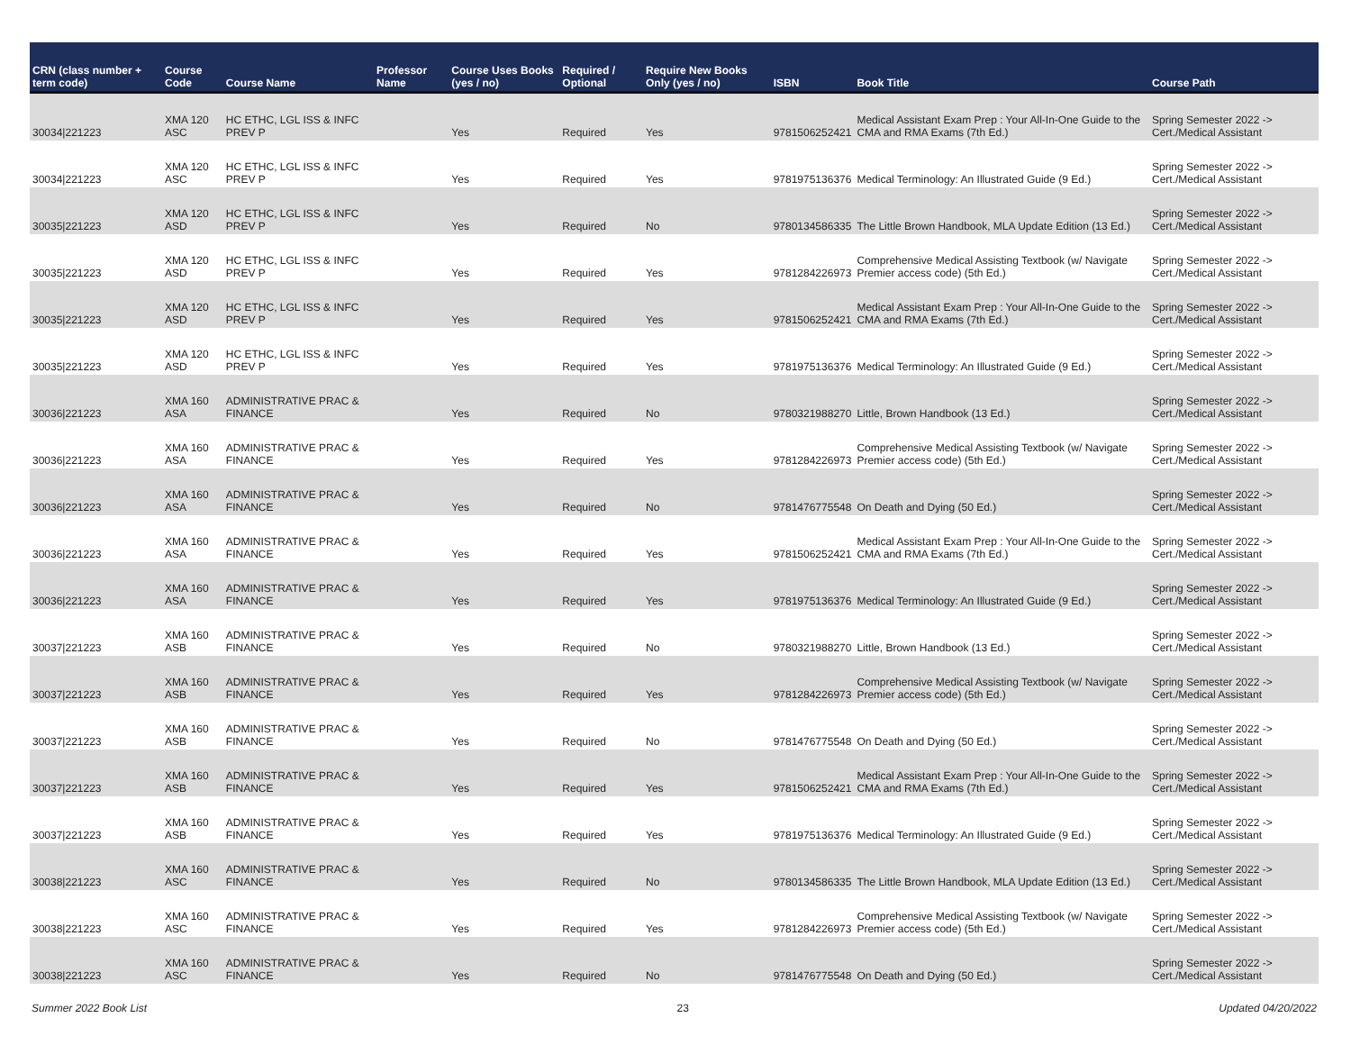| CRN (class number + term code) | Course Code | Course Name | Professor Name | Course Uses Books (yes / no) | Required / Optional | Require New Books Only (yes / no) | ISBN | Book Title | Course Path |
| --- | --- | --- | --- | --- | --- | --- | --- | --- | --- |
| 30034/221223 | XMA 120 ASC | HC ETHC, LGL ISS & INFC PREV P | | Yes | Required | Yes | 9781506252421 | Medical Assistant Exam Prep : Your All-In-One Guide to the CMA and RMA Exams (7th Ed.) | Spring Semester 2022 -> Cert./Medical Assistant |
| 30034/221223 | XMA 120 ASC | HC ETHC, LGL ISS & INFC PREV P | | Yes | Required | Yes | 9781975136376 | Medical Terminology: An Illustrated Guide (9 Ed.) | Spring Semester 2022 -> Cert./Medical Assistant |
| 30035/221223 | XMA 120 ASD | HC ETHC, LGL ISS & INFC PREV P | | Yes | Required | No | 9780134586335 | The Little Brown Handbook, MLA Update Edition (13 Ed.) | Spring Semester 2022 -> Cert./Medical Assistant |
| 30035/221223 | XMA 120 ASD | HC ETHC, LGL ISS & INFC PREV P | | Yes | Required | Yes | 9781284226973 | Comprehensive Medical Assisting Textbook (w/ Navigate Premier access code) (5th Ed.) | Spring Semester 2022 -> Cert./Medical Assistant |
| 30035/221223 | XMA 120 ASD | HC ETHC, LGL ISS & INFC PREV P | | Yes | Required | Yes | 9781506252421 | Medical Assistant Exam Prep : Your All-In-One Guide to the CMA and RMA Exams (7th Ed.) | Spring Semester 2022 -> Cert./Medical Assistant |
| 30035/221223 | XMA 120 ASD | HC ETHC, LGL ISS & INFC PREV P | | Yes | Required | Yes | 9781975136376 | Medical Terminology: An Illustrated Guide (9 Ed.) | Spring Semester 2022 -> Cert./Medical Assistant |
| 30036/221223 | XMA 160 ASA | ADMINISTRATIVE PRAC & FINANCE | | Yes | Required | No | 9780321988270 | Little, Brown Handbook (13 Ed.) | Spring Semester 2022 -> Cert./Medical Assistant |
| 30036/221223 | XMA 160 ASA | ADMINISTRATIVE PRAC & FINANCE | | Yes | Required | Yes | 9781284226973 | Comprehensive Medical Assisting Textbook (w/ Navigate Premier access code) (5th Ed.) | Spring Semester 2022 -> Cert./Medical Assistant |
| 30036/221223 | XMA 160 ASA | ADMINISTRATIVE PRAC & FINANCE | | Yes | Required | No | 9781476775548 | On Death and Dying (50 Ed.) | Spring Semester 2022 -> Cert./Medical Assistant |
| 30036/221223 | XMA 160 ASA | ADMINISTRATIVE PRAC & FINANCE | | Yes | Required | Yes | 9781506252421 | Medical Assistant Exam Prep : Your All-In-One Guide to the CMA and RMA Exams (7th Ed.) | Spring Semester 2022 -> Cert./Medical Assistant |
| 30036/221223 | XMA 160 ASA | ADMINISTRATIVE PRAC & FINANCE | | Yes | Required | Yes | 9781975136376 | Medical Terminology: An Illustrated Guide (9 Ed.) | Spring Semester 2022 -> Cert./Medical Assistant |
| 30037/221223 | XMA 160 ASB | ADMINISTRATIVE PRAC & FINANCE | | Yes | Required | No | 9780321988270 | Little, Brown Handbook (13 Ed.) | Spring Semester 2022 -> Cert./Medical Assistant |
| 30037/221223 | XMA 160 ASB | ADMINISTRATIVE PRAC & FINANCE | | Yes | Required | Yes | 9781284226973 | Comprehensive Medical Assisting Textbook (w/ Navigate Premier access code) (5th Ed.) | Spring Semester 2022 -> Cert./Medical Assistant |
| 30037/221223 | XMA 160 ASB | ADMINISTRATIVE PRAC & FINANCE | | Yes | Required | No | 9781476775548 | On Death and Dying (50 Ed.) | Spring Semester 2022 -> Cert./Medical Assistant |
| 30037/221223 | XMA 160 ASB | ADMINISTRATIVE PRAC & FINANCE | | Yes | Required | Yes | 9781506252421 | Medical Assistant Exam Prep : Your All-In-One Guide to the CMA and RMA Exams (7th Ed.) | Spring Semester 2022 -> Cert./Medical Assistant |
| 30037/221223 | XMA 160 ASB | ADMINISTRATIVE PRAC & FINANCE | | Yes | Required | Yes | 9781975136376 | Medical Terminology: An Illustrated Guide (9 Ed.) | Spring Semester 2022 -> Cert./Medical Assistant |
| 30038/221223 | XMA 160 ASC | ADMINISTRATIVE PRAC & FINANCE | | Yes | Required | No | 9780134586335 | The Little Brown Handbook, MLA Update Edition (13 Ed.) | Spring Semester 2022 -> Cert./Medical Assistant |
| 30038/221223 | XMA 160 ASC | ADMINISTRATIVE PRAC & FINANCE | | Yes | Required | Yes | 9781284226973 | Comprehensive Medical Assisting Textbook (w/ Navigate Premier access code) (5th Ed.) | Spring Semester 2022 -> Cert./Medical Assistant |
| 30038/221223 | XMA 160 ASC | ADMINISTRATIVE PRAC & FINANCE | | Yes | Required | No | 9781476775548 | On Death and Dying (50 Ed.) | Spring Semester 2022 -> Cert./Medical Assistant |
Summer 2022 Book List 23 Updated 04/20/2022